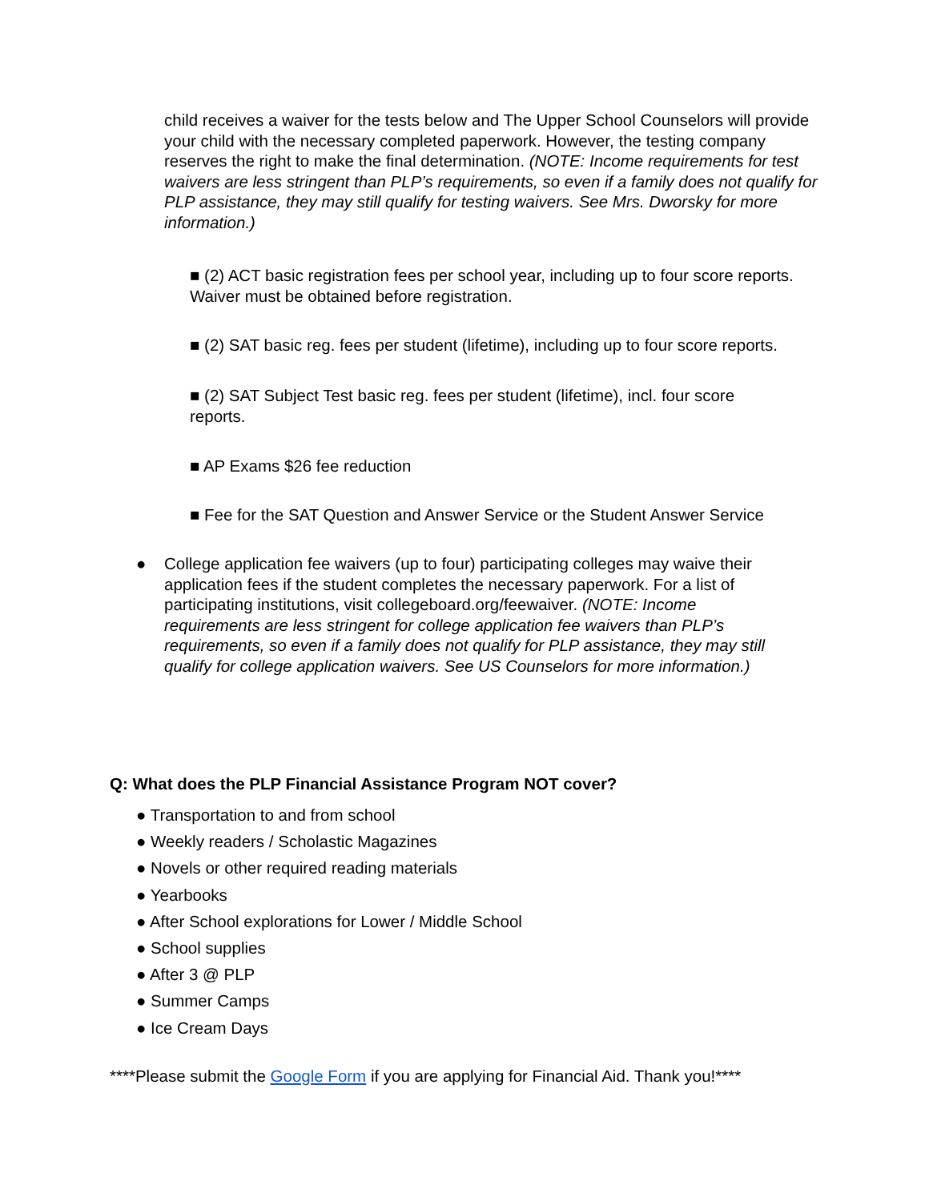child receives a waiver for the tests below and The Upper School Counselors will provide your child with the necessary completed paperwork. However, the testing company reserves the right to make the final determination. (NOTE: Income requirements for test waivers are less stringent than PLP’s requirements, so even if a family does not qualify for PLP assistance, they may still qualify for testing waivers. See Mrs. Dworsky for more information.)
■ (2) ACT basic registration fees per school year, including up to four score reports. Waiver must be obtained before registration.
■ (2) SAT basic reg. fees per student (lifetime), including up to four score reports.
■ (2) SAT Subject Test basic reg. fees per student (lifetime), incl. four score reports.
■ AP Exams $26 fee reduction
■ Fee for the SAT Question and Answer Service or the Student Answer Service
●
College application fee waivers (up to four) participating colleges may waive their application fees if the student completes the necessary paperwork. For a list of participating institutions, visit collegeboard.org/feewaiver. (NOTE: Income requirements are less stringent for college application fee waivers than PLP’s requirements, so even if a family does not qualify for PLP assistance, they may still qualify for college application waivers. See US Counselors for more information.)
Q: What does the PLP Financial Assistance Program NOT cover?
● Transportation to and from school
● Weekly readers / Scholastic Magazines
● Novels or other required reading materials
● Yearbooks
● After School explorations for Lower / Middle School
● School supplies
● After 3 @ PLP
● Summer Camps
● Ice Cream Days
****Please submit the Google Form if you are applying for Financial Aid. Thank you!****